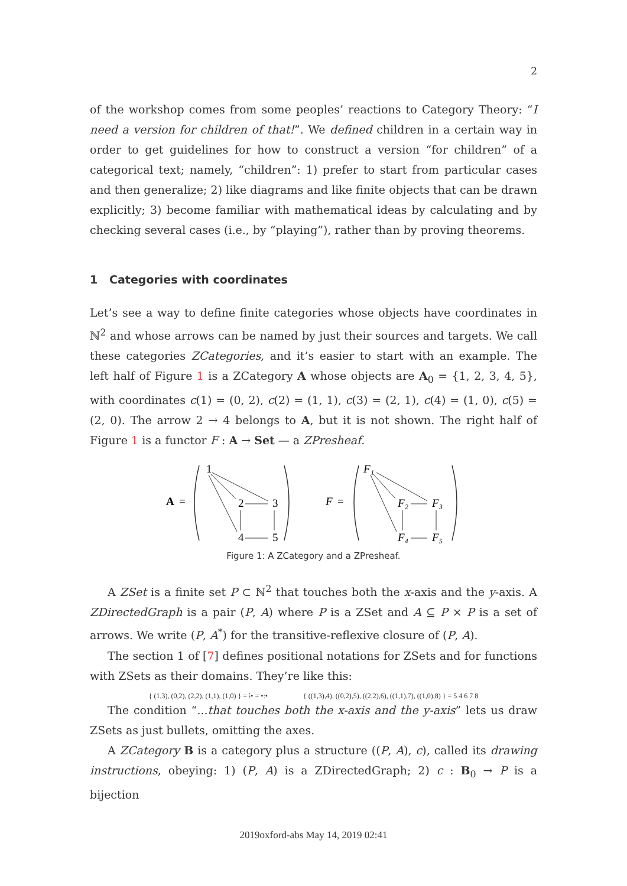2
of the workshop comes from some peoples’ reactions to Category Theory: “I need a version for children of that!”. We defined children in a certain way in order to get guidelines for how to construct a version “for children” of a categorical text; namely, “children”: 1) prefer to start from particular cases and then generalize; 2) like diagrams and like finite objects that can be drawn explicitly; 3) become familiar with mathematical ideas by calculating and by checking several cases (i.e., by “playing”), rather than by proving theorems.
1 Categories with coordinates
Let’s see a way to define finite categories whose objects have coordinates in ℕ<sup>2</sup> and whose arrows can be named by just their sources and targets. We call these categories ZCategories, and it’s easier to start with an example. The left half of Figure 1 is a ZCategory A whose objects are A<sub>0</sub> = {1, 2, 3, 4, 5}, with coordinates c(1) = (0, 2), c(2) = (1, 1), c(3) = (2, 1), c(4) = (1, 0), c(5) = (2, 0). The arrow 2 → 4 belongs to A, but it is not shown. The right half of Figure 1 is a functor F : A → Set — a ZPresheaf.
A
=
1
2
3
4
5
F
=
F₁
F₂
F₃
F₄
F₅
Figure 1: A ZCategory and a ZPresheaf.
A ZSet is a finite set P ⊂ ℕ<sup>2</sup> that touches both the x-axis and the y-axis. A ZDirectedGraph is a pair (P, A) where P is a ZSet and A ⊆ P × P is a set of arrows. We write (P, A<sup>*</sup>) for the transitive-reflexive closure of (P, A).
The section 1 of [7] defines positional notations for ZSets and for functions with ZSets as their domains. They’re like this:
{ (1,3), (0,2), (2,2), (1,1), (1,0) } = ⁞• = •:• { ((1,3),4), ((0,2),5), ((2,2),6), ((1,1),7), ((1,0),8) } = 5 4 6 7 8
The condition “...that touches both the x-axis and the y-axis” lets us draw ZSets as just bullets, omitting the axes.
A ZCategory B is a category plus a structure ((P, A), c), called its drawing instructions, obeying: 1) (P, A) is a ZDirectedGraph; 2) c : B<sub>0</sub> → P is a bijection
2019oxford-abs May 14, 2019 02:41